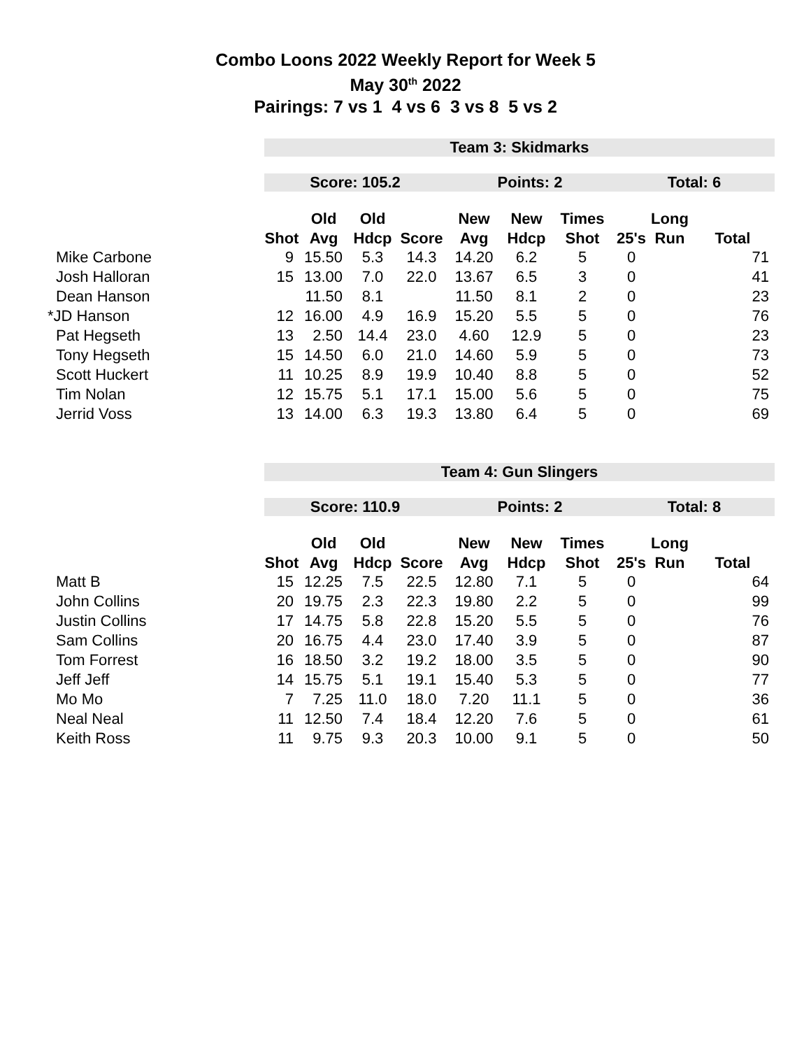Combo Loons 2022 Weekly Report for Week 5
May 30<sup>th</sup> 2022
Pairings: 7 vs 1 4 vs 6 3 vs 8 5 vs 2
| | Team 3: Skidmarks | | | | | | | | | |
| | Score: 105.2 | | | | Points: 2 | | | Total: 6 | | |
| | | Old | Old | | New | New | Times | | Long | |
| | Shot | Avg | Hdcp | Score | Avg | Hdcp | Shot | 25's | Run | Total |
| Mike Carbone | 9 | 15.50 | 5.3 | 14.3 | 14.20 | 6.2 | 5 | 0 | | 71 |
| Josh Halloran | 15 | 13.00 | 7.0 | 22.0 | 13.67 | 6.5 | 3 | 0 | | 41 |
| Dean Hanson | | 11.50 | 8.1 | | 11.50 | 8.1 | 2 | 0 | | 23 |
| *JD Hanson | 12 | 16.00 | 4.9 | 16.9 | 15.20 | 5.5 | 5 | 0 | | 76 |
| Pat Hegseth | 13 | 2.50 | 14.4 | 23.0 | 4.60 | 12.9 | 5 | 0 | | 23 |
| Tony Hegseth | 15 | 14.50 | 6.0 | 21.0 | 14.60 | 5.9 | 5 | 0 | | 73 |
| Scott Huckert | 11 | 10.25 | 8.9 | 19.9 | 10.40 | 8.8 | 5 | 0 | | 52 |
| Tim Nolan | 12 | 15.75 | 5.1 | 17.1 | 15.00 | 5.6 | 5 | 0 | | 75 |
| Jerrid Voss | 13 | 14.00 | 6.3 | 19.3 | 13.80 | 6.4 | 5 | 0 | | 69 |
| | Team 4: Gun Slingers | | | | | | | | | |
| | Score: 110.9 | | | | Points: 2 | | | Total: 8 | | |
| | | Old | Old | | New | New | Times | | Long | |
| | Shot | Avg | Hdcp | Score | Avg | Hdcp | Shot | 25's | Run | Total |
| Matt B | 15 | 12.25 | 7.5 | 22.5 | 12.80 | 7.1 | 5 | 0 | | 64 |
| John Collins | 20 | 19.75 | 2.3 | 22.3 | 19.80 | 2.2 | 5 | 0 | | 99 |
| Justin Collins | 17 | 14.75 | 5.8 | 22.8 | 15.20 | 5.5 | 5 | 0 | | 76 |
| Sam Collins | 20 | 16.75 | 4.4 | 23.0 | 17.40 | 3.9 | 5 | 0 | | 87 |
| Tom Forrest | 16 | 18.50 | 3.2 | 19.2 | 18.00 | 3.5 | 5 | 0 | | 90 |
| Jeff Jeff | 14 | 15.75 | 5.1 | 19.1 | 15.40 | 5.3 | 5 | 0 | | 77 |
| Mo Mo | 7 | 7.25 | 11.0 | 18.0 | 7.20 | 11.1 | 5 | 0 | | 36 |
| Neal Neal | 11 | 12.50 | 7.4 | 18.4 | 12.20 | 7.6 | 5 | 0 | | 61 |
| Keith Ross | 11 | 9.75 | 9.3 | 20.3 | 10.00 | 9.1 | 5 | 0 | | 50 |